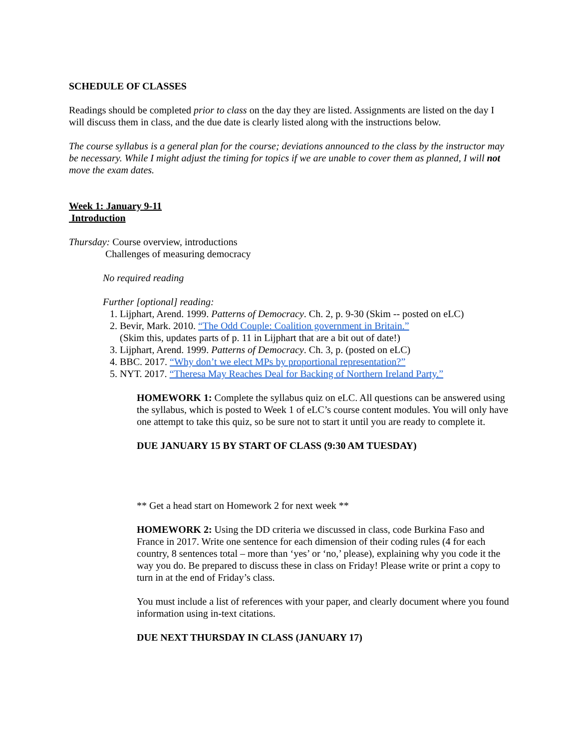SCHEDULE OF CLASSES
Readings should be completed prior to class on the day they are listed. Assignments are listed on the day I will discuss them in class, and the due date is clearly listed along with the instructions below.
The course syllabus is a general plan for the course; deviations announced to the class by the instructor may be necessary. While I might adjust the timing for topics if we are unable to cover them as planned, I will not move the exam dates.
Week 1: January 9-11
Introduction
Thursday: Course overview, introductions
Challenges of measuring democracy
No required reading
Further [optional] reading:
1. Lijphart, Arend. 1999. Patterns of Democracy. Ch. 2, p. 9-30 (Skim -- posted on eLC)
2. Bevir, Mark. 2010. “The Odd Couple: Coalition government in Britain.”
(Skim this, updates parts of p. 11 in Lijphart that are a bit out of date!)
3. Lijphart, Arend. 1999. Patterns of Democracy. Ch. 3, p. (posted on eLC)
4. BBC. 2017. “Why don’t we elect MPs by proportional representation?”
5. NYT. 2017. “Theresa May Reaches Deal for Backing of Northern Ireland Party.”
HOMEWORK 1: Complete the syllabus quiz on eLC. All questions can be answered using the syllabus, which is posted to Week 1 of eLC’s course content modules. You will only have one attempt to take this quiz, so be sure not to start it until you are ready to complete it.
DUE JANUARY 15 BY START OF CLASS (9:30 AM TUESDAY)
** Get a head start on Homework 2 for next week **
HOMEWORK 2: Using the DD criteria we discussed in class, code Burkina Faso and France in 2017. Write one sentence for each dimension of their coding rules (4 for each country, 8 sentences total – more than ‘yes’ or ‘no,’ please), explaining why you code it the way you do. Be prepared to discuss these in class on Friday! Please write or print a copy to turn in at the end of Friday’s class.
You must include a list of references with your paper, and clearly document where you found information using in-text citations.
DUE NEXT THURSDAY IN CLASS (JANUARY 17)